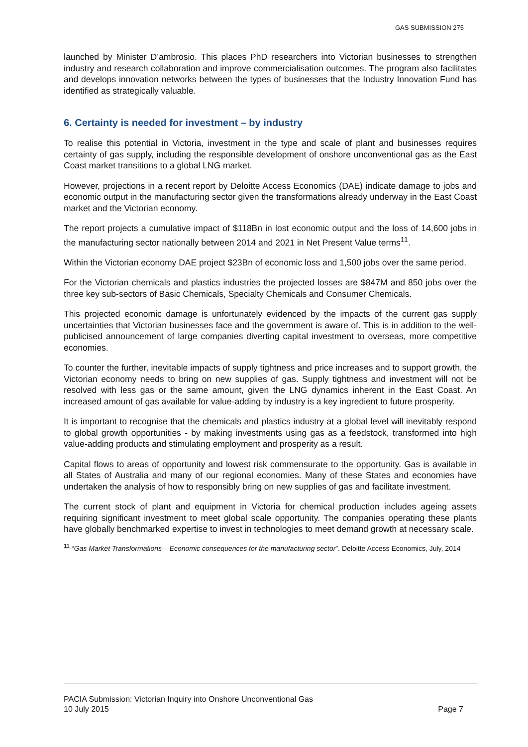GAS SUBMISSION 275
launched by Minister D’ambrosio. This places PhD researchers into Victorian businesses to strengthen industry and research collaboration and improve commercialisation outcomes. The program also facilitates and develops innovation networks between the types of businesses that the Industry Innovation Fund has identified as strategically valuable.
6. Certainty is needed for investment – by industry
To realise this potential in Victoria, investment in the type and scale of plant and businesses requires certainty of gas supply, including the responsible development of onshore unconventional gas as the East Coast market transitions to a global LNG market.
However, projections in a recent report by Deloitte Access Economics (DAE) indicate damage to jobs and economic output in the manufacturing sector given the transformations already underway in the East Coast market and the Victorian economy.
The report projects a cumulative impact of $118Bn in lost economic output and the loss of 14,600 jobs in the manufacturing sector nationally between 2014 and 2021 in Net Present Value terms<sup>11</sup>.
Within the Victorian economy DAE project $23Bn of economic loss and 1,500 jobs over the same period.
For the Victorian chemicals and plastics industries the projected losses are $847M and 850 jobs over the three key sub-sectors of Basic Chemicals, Specialty Chemicals and Consumer Chemicals.
This projected economic damage is unfortunately evidenced by the impacts of the current gas supply uncertainties that Victorian businesses face and the government is aware of. This is in addition to the well-publicised announcement of large companies diverting capital investment to overseas, more competitive economies.
To counter the further, inevitable impacts of supply tightness and price increases and to support growth, the Victorian economy needs to bring on new supplies of gas. Supply tightness and investment will not be resolved with less gas or the same amount, given the LNG dynamics inherent in the East Coast. An increased amount of gas available for value-adding by industry is a key ingredient to future prosperity.
It is important to recognise that the chemicals and plastics industry at a global level will inevitably respond to global growth opportunities - by making investments using gas as a feedstock, transformed into high value-adding products and stimulating employment and prosperity as a result.
Capital flows to areas of opportunity and lowest risk commensurate to the opportunity. Gas is available in all States of Australia and many of our regional economies. Many of these States and economies have undertaken the analysis of how to responsibly bring on new supplies of gas and facilitate investment.
The current stock of plant and equipment in Victoria for chemical production includes ageing assets requiring significant investment to meet global scale opportunity. The companies operating these plants have globally benchmarked expertise to invest in technologies to meet demand growth at necessary scale.
<sup>11</sup> “Gas Market Transformations – Economic consequences for the manufacturing sector”. Deloitte Access Economics, July, 2014
PACIA Submission: Victorian Inquiry into Onshore Unconventional Gas
10 July 2015 Page 7